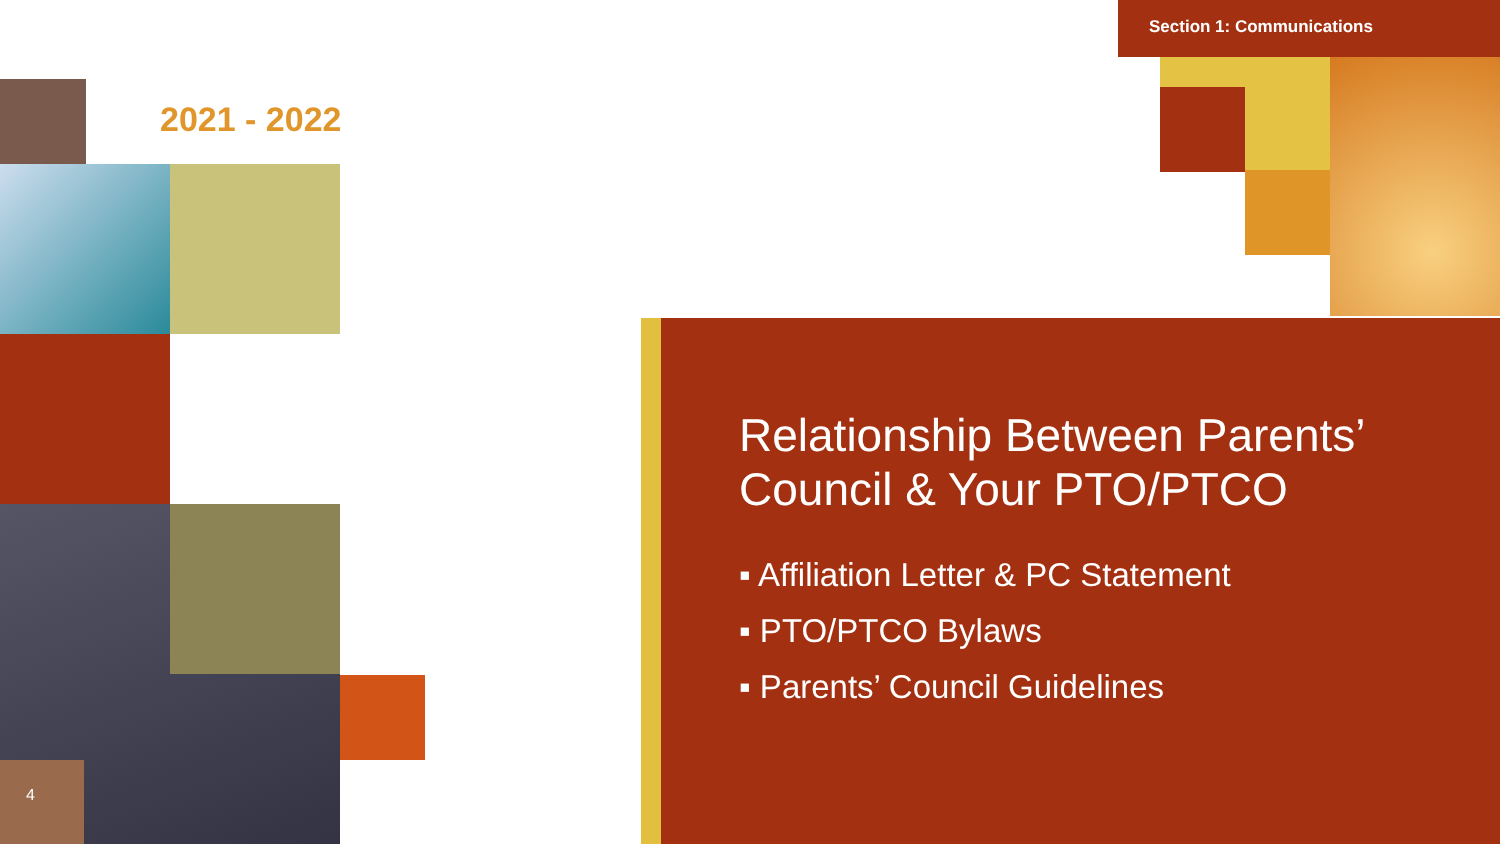Section 1: Communications
2021 - 2022
4
Relationship Between Parents’ Council & Your PTO/PTCO
▪ Affiliation Letter & PC Statement
▪ PTO/PTCO Bylaws
▪ Parents’ Council Guidelines